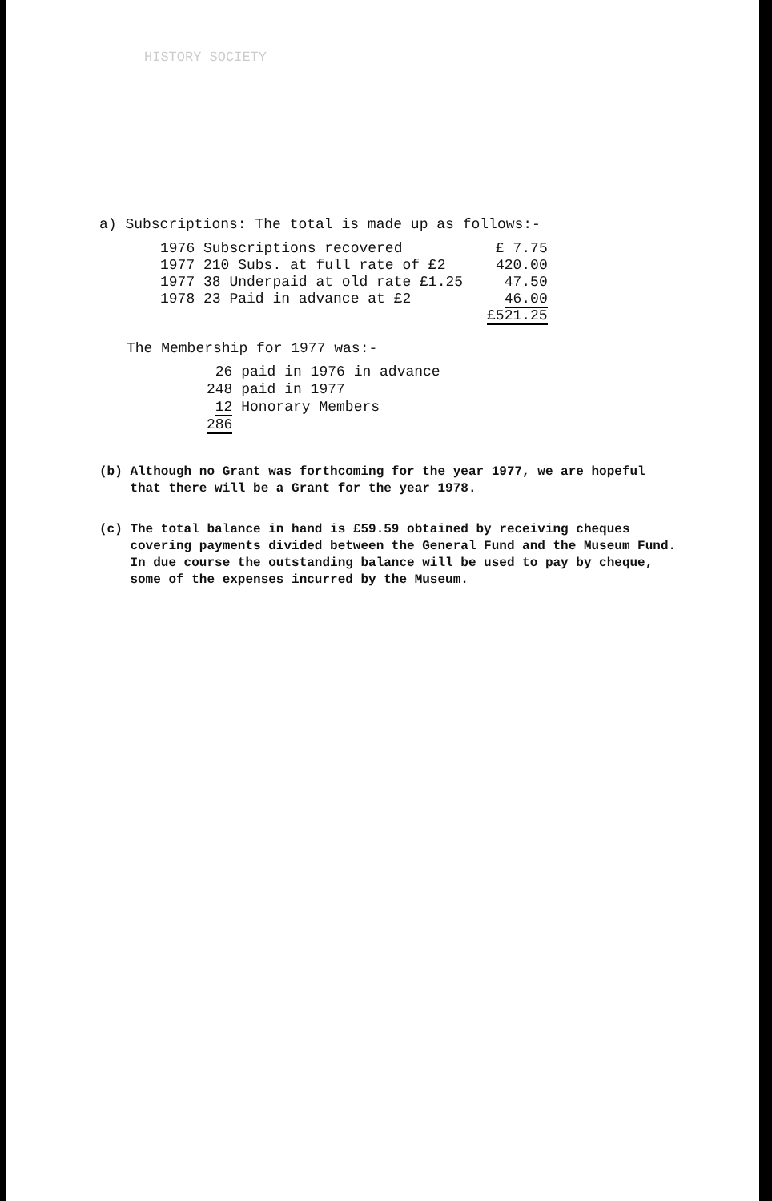HISTORY SOCIETY
a) Subscriptions: The total is made up as follows:-
| 1976 Subscriptions recovered | £ 7.75 |
| 1977 210 Subs. at full rate of £2 | 420.00 |
| 1977 38 Underpaid at old rate £1.25 | 47.50 |
| 1978 23 Paid in advance at £2 | 46.00 |
| | £521.25 |
The Membership for 1977 was:-
26 paid in 1976 in advance
248 paid in 1977
12 Honorary Members
286
(b) Although no Grant was forthcoming for the year 1977, we are hopeful
that there will be a Grant for the year 1978.
(c) The total balance in hand is £59.59 obtained by receiving cheques
covering payments divided between the General Fund and the Museum Fund.
In due course the outstanding balance will be used to pay by cheque,
some of the expenses incurred by the Museum.